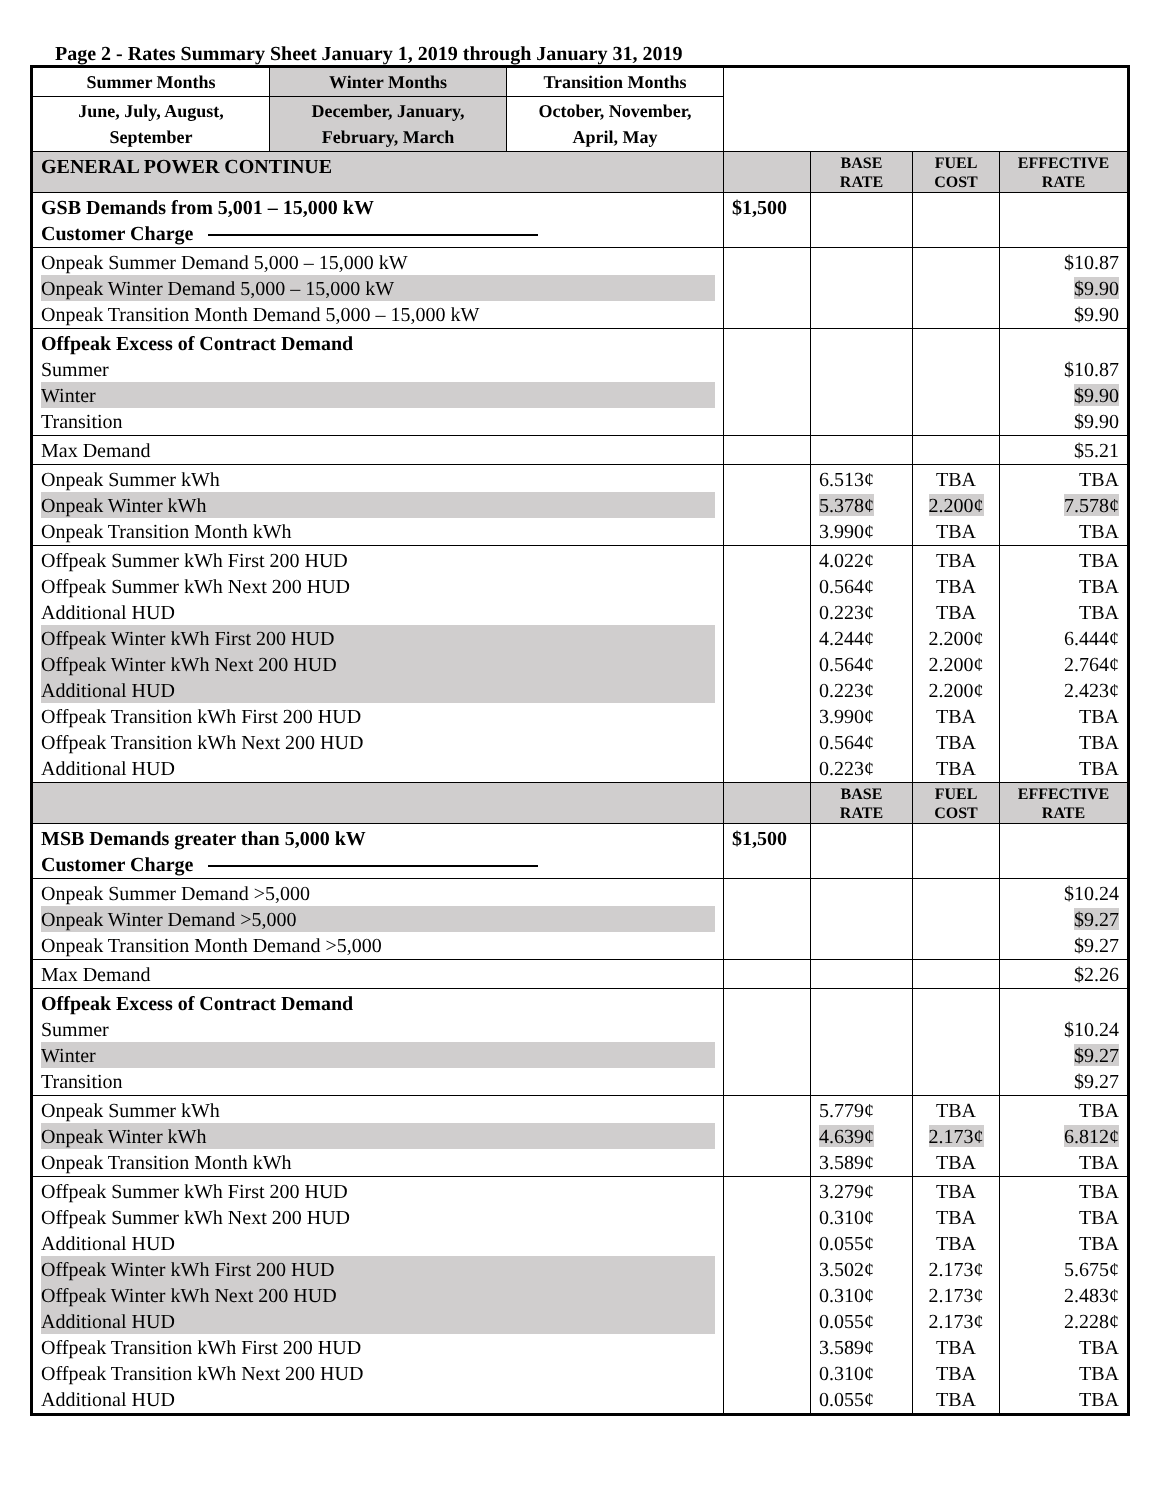Page 2 - Rates Summary Sheet January 1, 2019 through January 31, 2019
| Summer Months | Winter Months | Transition Months | | | | |
| June, July, August, September | December, January, February, March | October, November, April, May | | | | |
| GENERAL POWER CONTINUE | | | | BASE RATE | FUEL COST | EFFECTIVE RATE |
| GSB Demands from 5,001 – 15,000 kW Customer Charge | | | $1,500 | | | |
| Onpeak Summer Demand 5,000 – 15,000 kW Onpeak Winter Demand 5,000 – 15,000 kW Onpeak Transition Month Demand 5,000 – 15,000 kW | | | | | | $10.87 $9.90 $9.90 |
| Offpeak Excess of Contract Demand Summer Winter Transition | | | | | | $10.87 $9.90 $9.90 |
| Max Demand | | | | | | $5.21 |
| Onpeak Summer kWh Onpeak Winter kWh Onpeak Transition Month kWh | | | | 6.513¢ 5.378¢ 3.990¢ | TBA 2.200¢ TBA | TBA 7.578¢ TBA |
| Offpeak Summer kWh First 200 HUD Offpeak Summer kWh Next 200 HUD Additional HUD Offpeak Winter kWh First 200 HUD Offpeak Winter kWh Next 200 HUD Additional HUD Offpeak Transition kWh First 200 HUD Offpeak Transition kWh Next 200 HUD Additional HUD | | | | 4.022¢ 0.564¢ 0.223¢ 4.244¢ 0.564¢ 0.223¢ 3.990¢ 0.564¢ 0.223¢ | TBA TBA TBA 2.200¢ 2.200¢ 2.200¢ TBA TBA TBA | TBA TBA TBA 6.444¢ 2.764¢ 2.423¢ TBA TBA TBA |
| | | | | BASE RATE | FUEL COST | EFFECTIVE RATE |
| MSB Demands greater than 5,000 kW Customer Charge | | | $1,500 | | | |
| Onpeak Summer Demand >5,000 Onpeak Winter Demand >5,000 Onpeak Transition Month Demand >5,000 | | | | | | $10.24 $9.27 $9.27 |
| Max Demand | | | | | | $2.26 |
| Offpeak Excess of Contract Demand Summer Winter Transition | | | | | | $10.24 $9.27 $9.27 |
| Onpeak Summer kWh Onpeak Winter kWh Onpeak Transition Month kWh | | | | 5.779¢ 4.639¢ 3.589¢ | TBA 2.173¢ TBA | TBA 6.812¢ TBA |
| Offpeak Summer kWh First 200 HUD Offpeak Summer kWh Next 200 HUD Additional HUD Offpeak Winter kWh First 200 HUD Offpeak Winter kWh Next 200 HUD Additional HUD Offpeak Transition kWh First 200 HUD Offpeak Transition kWh Next 200 HUD Additional HUD | | | | 3.279¢ 0.310¢ 0.055¢ 3.502¢ 0.310¢ 0.055¢ 3.589¢ 0.310¢ 0.055¢ | TBA TBA TBA 2.173¢ 2.173¢ 2.173¢ TBA TBA TBA | TBA TBA TBA 5.675¢ 2.483¢ 2.228¢ TBA TBA TBA |